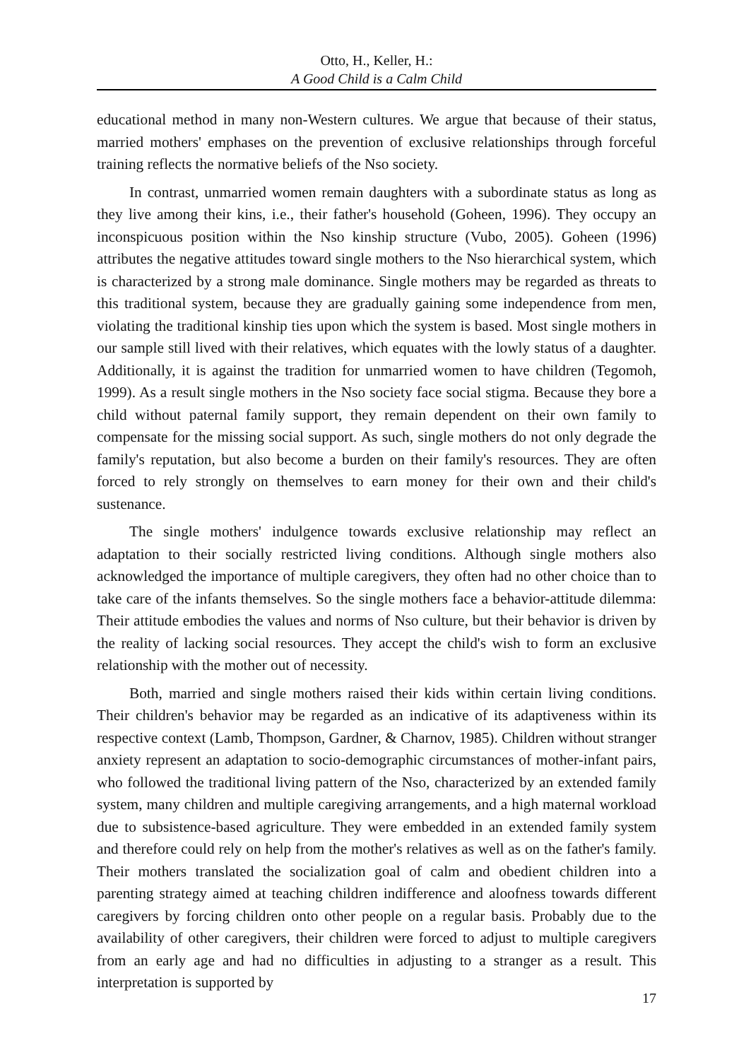Otto, H., Keller, H.:
A Good Child is a Calm Child
educational method in many non-Western cultures. We argue that because of their status, married mothers' emphases on the prevention of exclusive relationships through forceful training reflects the normative beliefs of the Nso society.
In contrast, unmarried women remain daughters with a subordinate status as long as they live among their kins, i.e., their father's household (Goheen, 1996). They occupy an inconspicuous position within the Nso kinship structure (Vubo, 2005). Goheen (1996) attributes the negative attitudes toward single mothers to the Nso hierarchical system, which is characterized by a strong male dominance. Single mothers may be regarded as threats to this traditional system, because they are gradually gaining some independence from men, violating the traditional kinship ties upon which the system is based. Most single mothers in our sample still lived with their relatives, which equates with the lowly status of a daughter. Additionally, it is against the tradition for unmarried women to have children (Tegomoh, 1999). As a result single mothers in the Nso society face social stigma. Because they bore a child without paternal family support, they remain dependent on their own family to compensate for the missing social support. As such, single mothers do not only degrade the family's reputation, but also become a burden on their family's resources. They are often forced to rely strongly on themselves to earn money for their own and their child's sustenance.
The single mothers' indulgence towards exclusive relationship may reflect an adaptation to their socially restricted living conditions. Although single mothers also acknowledged the importance of multiple caregivers, they often had no other choice than to take care of the infants themselves. So the single mothers face a behavior-attitude dilemma: Their attitude embodies the values and norms of Nso culture, but their behavior is driven by the reality of lacking social resources. They accept the child's wish to form an exclusive relationship with the mother out of necessity.
Both, married and single mothers raised their kids within certain living conditions. Their children's behavior may be regarded as an indicative of its adaptiveness within its respective context (Lamb, Thompson, Gardner, & Charnov, 1985). Children without stranger anxiety represent an adaptation to socio-demographic circumstances of mother-infant pairs, who followed the traditional living pattern of the Nso, characterized by an extended family system, many children and multiple caregiving arrangements, and a high maternal workload due to subsistence-based agriculture. They were embedded in an extended family system and therefore could rely on help from the mother's relatives as well as on the father's family. Their mothers translated the socialization goal of calm and obedient children into a parenting strategy aimed at teaching children indifference and aloofness towards different caregivers by forcing children onto other people on a regular basis. Probably due to the availability of other caregivers, their children were forced to adjust to multiple caregivers from an early age and had no difficulties in adjusting to a stranger as a result. This interpretation is supported by
17